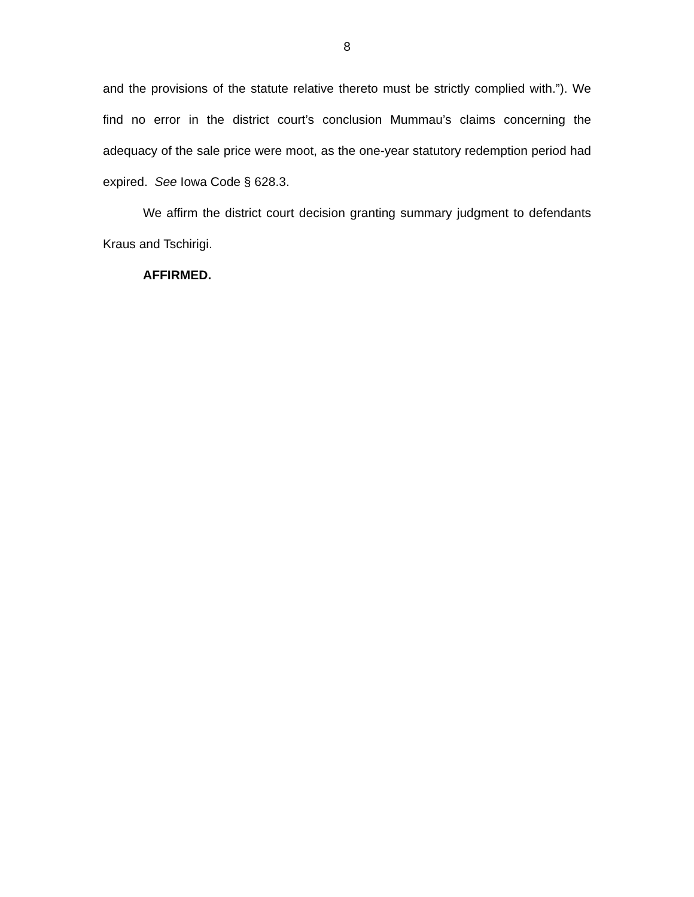8
and the provisions of the statute relative thereto must be strictly complied with.”). We find no error in the district court’s conclusion Mummau’s claims concerning the adequacy of the sale price were moot, as the one-year statutory redemption period had expired. See Iowa Code § 628.3.
We affirm the district court decision granting summary judgment to defendants Kraus and Tschirigi.
AFFIRMED.